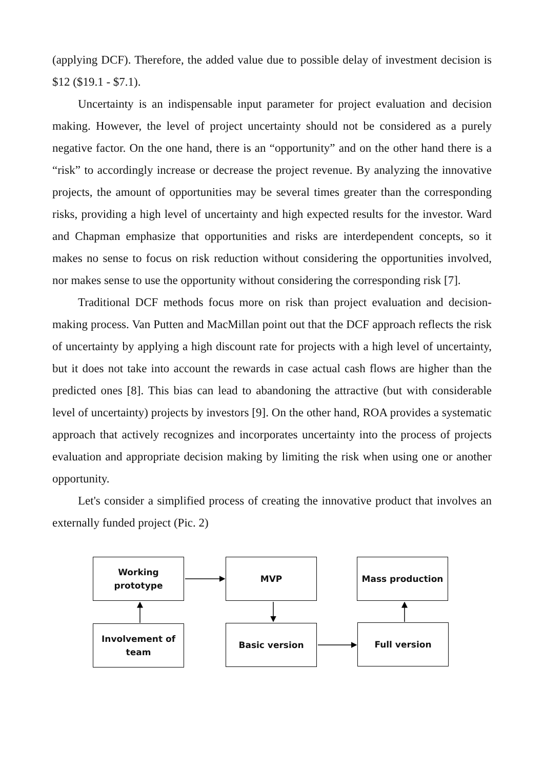(applying DCF). Therefore, the added value due to possible delay of investment decision is $12 ($19.1 - $7.1).
Uncertainty is an indispensable input parameter for project evaluation and decision making. However, the level of project uncertainty should not be considered as a purely negative factor. On the one hand, there is an “opportunity” and on the other hand there is a “risk” to accordingly increase or decrease the project revenue. By analyzing the innovative projects, the amount of opportunities may be several times greater than the corresponding risks, providing a high level of uncertainty and high expected results for the investor. Ward and Chapman emphasize that opportunities and risks are interdependent concepts, so it makes no sense to focus on risk reduction without considering the opportunities involved, nor makes sense to use the opportunity without considering the corresponding risk [7].
Traditional DCF methods focus more on risk than project evaluation and decision-making process. Van Putten and MacMillan point out that the DCF approach reflects the risk of uncertainty by applying a high discount rate for projects with a high level of uncertainty, but it does not take into account the rewards in case actual cash flows are higher than the predicted ones [8]. This bias can lead to abandoning the attractive (but with considerable level of uncertainty) projects by investors [9]. On the other hand, ROA provides a systematic approach that actively recognizes and incorporates uncertainty into the process of projects evaluation and appropriate decision making by limiting the risk when using one or another opportunity.
Let's consider a simplified process of creating the innovative product that involves an externally funded project (Pic. 2)
Working
prototype
MVP Mass production
Involvement of
team
Basic version Full version